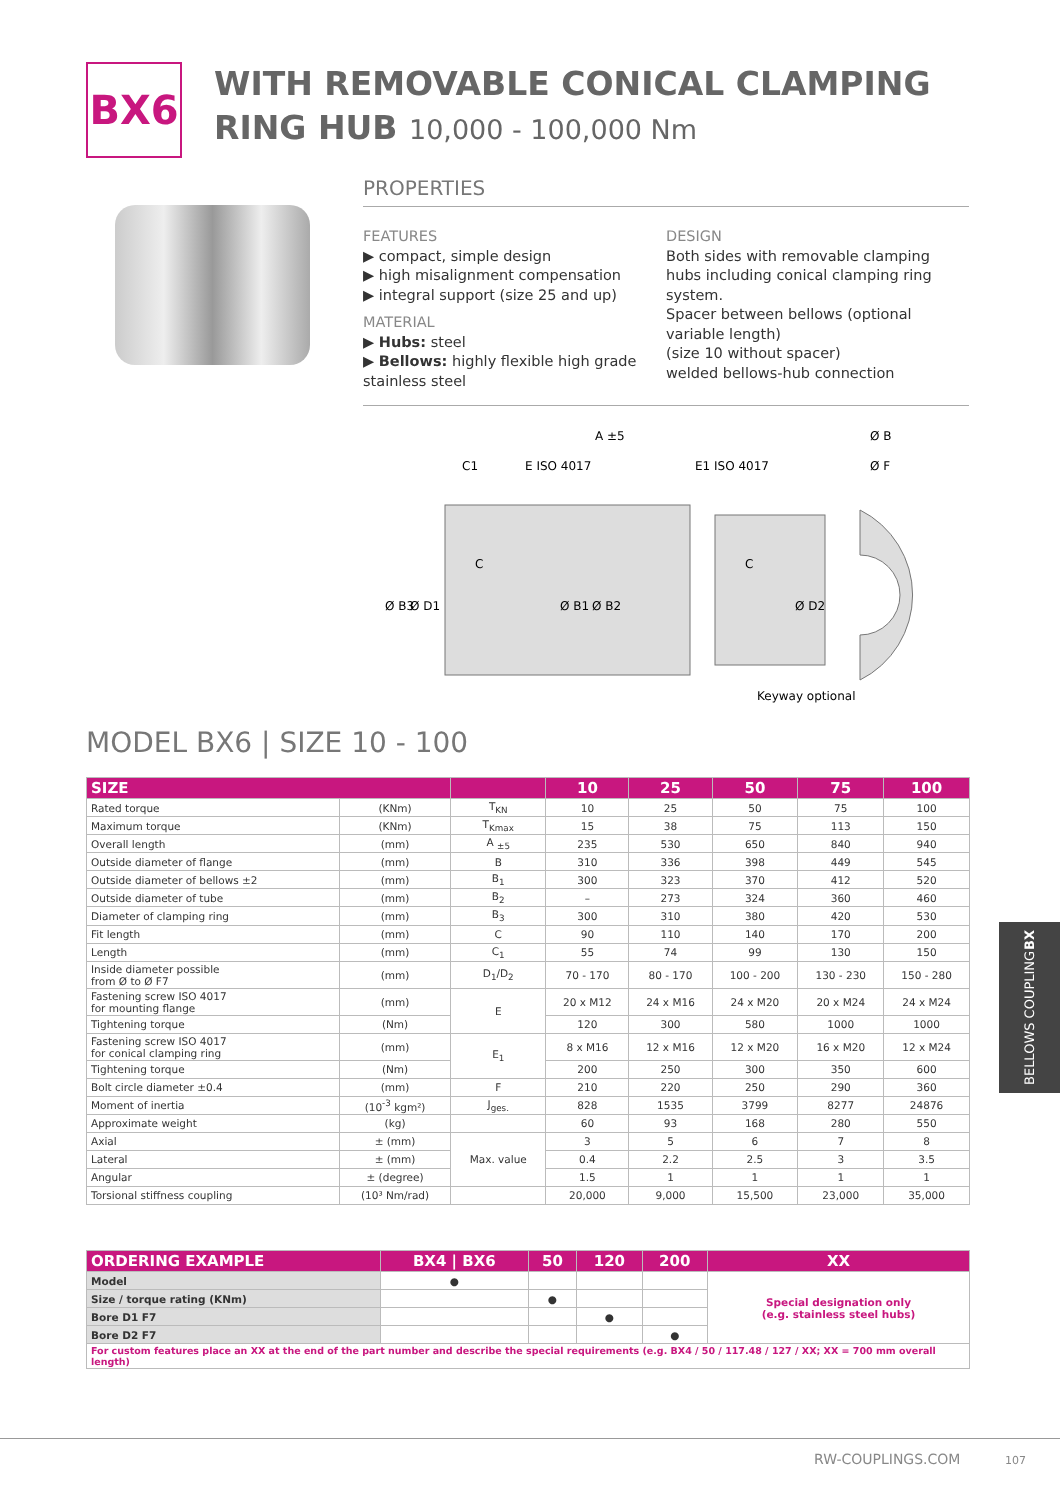BX6
WITH REMOVABLE CONICAL CLAMPING
RING HUB 10,000 - 100,000 Nm
PROPERTIES
FEATURES
▶ compact, simple design
▶ high misalignment compensation
▶ integral support (size 25 and up)
MATERIAL
▶ Hubs: steel
▶ Bellows: highly flexible high grade stainless steel
DESIGN
Both sides with removable clamping hubs including conical clamping ring system.
Spacer between bellows (optional variable length)
(size 10 without spacer)
welded bellows-hub connection
A ±5
Ø B
C1
E ISO 4017
E1 ISO 4017
Ø F
C
C
Ø B3
Ø D1
Ø B1
Ø B2
Ø D2
Keyway optional
MODEL BX6 | SIZE 10 - 100
| SIZE | | | 10 | 25 | 50 | 75 | 100 |
| --- | --- | --- | --- | --- | --- | --- | --- |
| Rated torque | (KNm) | T<sub>KN</sub> | 10 | 25 | 50 | 75 | 100 |
| Maximum torque | (KNm) | T<sub>Kmax</sub> | 15 | 38 | 75 | 113 | 150 |
| Overall length | (mm) | A <sub>±5</sub> | 235 | 530 | 650 | 840 | 940 |
| Outside diameter of flange | (mm) | B | 310 | 336 | 398 | 449 | 545 |
| Outside diameter of bellows ±2 | (mm) | B<sub>1</sub> | 300 | 323 | 370 | 412 | 520 |
| Outside diameter of tube | (mm) | B<sub>2</sub> | – | 273 | 324 | 360 | 460 |
| Diameter of clamping ring | (mm) | B<sub>3</sub> | 300 | 310 | 380 | 420 | 530 |
| Fit length | (mm) | C | 90 | 110 | 140 | 170 | 200 |
| Length | (mm) | C<sub>1</sub> | 55 | 74 | 99 | 130 | 150 |
| Inside diameter possible from Ø to Ø F7 | (mm) | D<sub>1</sub>/D<sub>2</sub> | 70 - 170 | 80 - 170 | 100 - 200 | 130 - 230 | 150 - 280 |
| Fastening screw ISO 4017 for mounting flange | (mm) | E | 20 x M12 | 24 x M16 | 24 x M20 | 20 x M24 | 24 x M24 |
| Tightening torque | (Nm) | | 120 | 300 | 580 | 1000 | 1000 |
| Fastening screw ISO 4017 for conical clamping ring | (mm) | E<sub>1</sub> | 8 x M16 | 12 x M16 | 12 x M20 | 16 x M20 | 12 x M24 |
| Tightening torque | (Nm) | | 200 | 250 | 300 | 350 | 600 |
| Bolt circle diameter ±0.4 | (mm) | F | 210 | 220 | 250 | 290 | 360 |
| Moment of inertia | (10<sup>-3</sup> kgm²) | J<sub>ges.</sub> | 828 | 1535 | 3799 | 8277 | 24876 |
| Approximate weight | (kg) | | 60 | 93 | 168 | 280 | 550 |
| Axial | ± (mm) | Max. value | 3 | 5 | 6 | 7 | 8 |
| Lateral | ± (mm) | | 0.4 | 2.2 | 2.5 | 3 | 3.5 |
| Angular | ± (degree) | | 1.5 | 1 | 1 | 1 | 1 |
| Torsional stiffness coupling | (10³ Nm/rad) | | 20,000 | 9,000 | 15,500 | 23,000 | 35,000 |
BELLOWS COUPLING
BX
| ORDERING EXAMPLE | BX4 / BX6 | 50 | 120 | 200 | XX |
| --- | --- | --- | --- | --- | --- |
| Model | ● | | | | Special designation only (e.g. stainless steel hubs) |
| Size / torque rating (KNm) | | ● | | | |
| Bore D1 F7 | | | ● | | |
| Bore D2 F7 | | | | ● | |
| For custom features place an XX at the end of the part number and describe the special requirements (e.g. BX4 / 50 / 117.48 / 127 / XX; XX = 700 mm overall length) | | | | | |
RW-COUPLINGS.COM 107